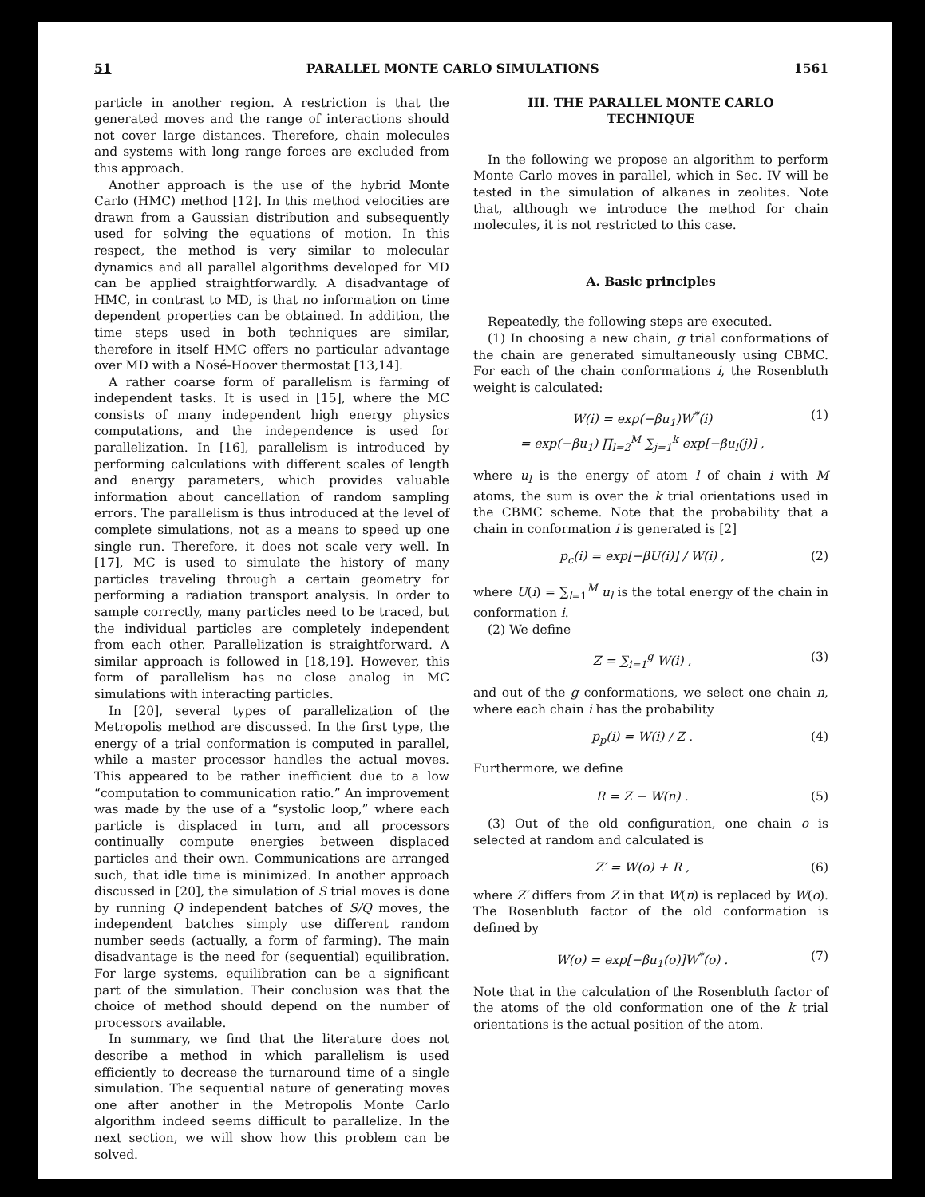51 PARALLEL MONTE CARLO SIMULATIONS 1561
particle in another region. A restriction is that the generated moves and the range of interactions should not cover large distances. Therefore, chain molecules and systems with long range forces are excluded from this approach.
Another approach is the use of the hybrid Monte Carlo (HMC) method [12]. In this method velocities are drawn from a Gaussian distribution and subsequently used for solving the equations of motion. In this respect, the method is very similar to molecular dynamics and all parallel algorithms developed for MD can be applied straightforwardly. A disadvantage of HMC, in contrast to MD, is that no information on time dependent properties can be obtained. In addition, the time steps used in both techniques are similar, therefore in itself HMC offers no particular advantage over MD with a Nosé-Hoover thermostat [13,14].
A rather coarse form of parallelism is farming of independent tasks. It is used in [15], where the MC consists of many independent high energy physics computations, and the independence is used for parallelization. In [16], parallelism is introduced by performing calculations with different scales of length and energy parameters, which provides valuable information about cancellation of random sampling errors. The parallelism is thus introduced at the level of complete simulations, not as a means to speed up one single run. Therefore, it does not scale very well. In [17], MC is used to simulate the history of many particles traveling through a certain geometry for performing a radiation transport analysis. In order to sample correctly, many particles need to be traced, but the individual particles are completely independent from each other. Parallelization is straightforward. A similar approach is followed in [18,19]. However, this form of parallelism has no close analog in MC simulations with interacting particles.
In [20], several types of parallelization of the Metropolis method are discussed. In the first type, the energy of a trial conformation is computed in parallel, while a master processor handles the actual moves. This appeared to be rather inefficient due to a low “computation to communication ratio.” An improvement was made by the use of a “systolic loop,” where each particle is displaced in turn, and all processors continually compute energies between displaced particles and their own. Communications are arranged such, that idle time is minimized. In another approach discussed in [20], the simulation of S trial moves is done by running Q independent batches of S/Q moves, the independent batches simply use different random number seeds (actually, a form of farming). The main disadvantage is the need for (sequential) equilibration. For large systems, equilibration can be a significant part of the simulation. Their conclusion was that the choice of method should depend on the number of processors available.
In summary, we find that the literature does not describe a method in which parallelism is used efficiently to decrease the turnaround time of a single simulation. The sequential nature of generating moves one after another in the Metropolis Monte Carlo algorithm indeed seems difficult to parallelize. In the next section, we will show how this problem can be solved.
III. THE PARALLEL MONTE CARLO
TECHNIQUE
In the following we propose an algorithm to perform Monte Carlo moves in parallel, which in Sec. IV will be tested in the simulation of alkanes in zeolites. Note that, although we introduce the method for chain molecules, it is not restricted to this case.
A. Basic principles
Repeatedly, the following steps are executed.
(1) In choosing a new chain, g trial conformations of the chain are generated simultaneously using CBMC. For each of the chain conformations i, the Rosenbluth weight is calculated:
W(i) = exp(−βu<sub>1</sub>)W<sup>*</sup>(i)
= exp(−βu<sub>1</sub>) ∏<sub>l=2</sub><sup>M</sup> ∑<sub>j=1</sub><sup>k</sup> exp[−βu<sub>l</sub>(j)] , (1)
where u<sub>l</sub> is the energy of atom l of chain i with M atoms, the sum is over the k trial orientations used in the CBMC scheme. Note that the probability that a chain in conformation i is generated is [2]
p<sub>c</sub>(i) = exp[−βU(i)] / W(i) , (2)
where U(i) = ∑<sub>l=1</sub><sup>M</sup> u<sub>l</sub> is the total energy of the chain in conformation i.
(2) We define
Z = ∑<sub>i=1</sub><sup>g</sup> W(i) , (3)
and out of the g conformations, we select one chain n, where each chain i has the probability
p<sub>p</sub>(i) = W(i) / Z . (4)
Furthermore, we define
R = Z − W(n) . (5)
(3) Out of the old configuration, one chain o is selected at random and calculated is
Z′ = W(o) + R , (6)
where Z′ differs from Z in that W(n) is replaced by W(o). The Rosenbluth factor of the old conformation is defined by
W(o) = exp[−βu<sub>1</sub>(o)]W<sup>*</sup>(o) . (7)
Note that in the calculation of the Rosenbluth factor of the atoms of the old conformation one of the k trial orientations is the actual position of the atom.